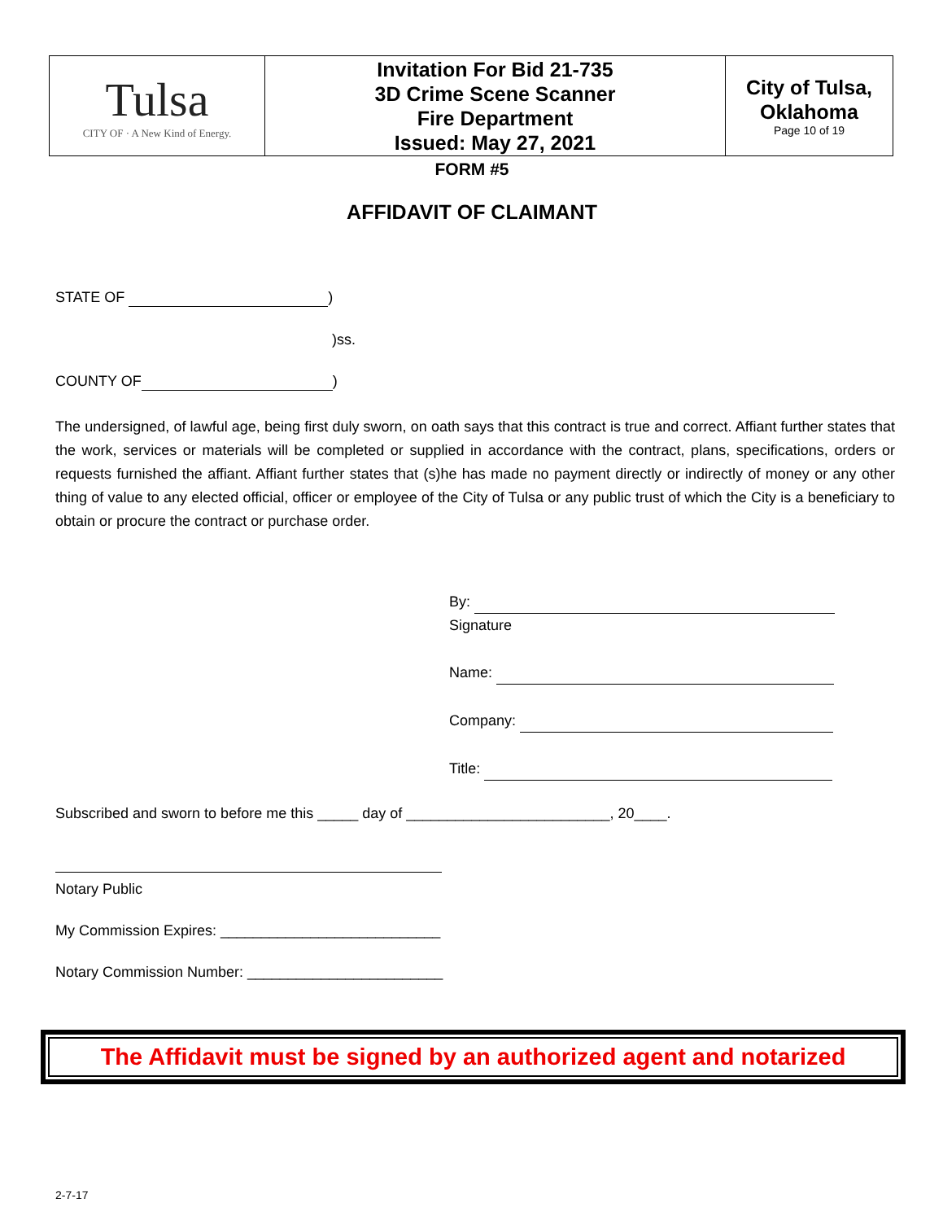| Tulsa CITY OF · A New Kind of Energy. | Invitation For Bid 21-735 3D Crime Scene Scanner Fire Department Issued: May 27, 2021 | City of Tulsa, Oklahoma Page 10 of 19 |
FORM #5
AFFIDAVIT OF CLAIMANT
STATE OF )
)ss.
COUNTY OF )
The undersigned, of lawful age, being first duly sworn, on oath says that this contract is true and correct. Affiant further states that the work, services or materials will be completed or supplied in accordance with the contract, plans, specifications, orders or requests furnished the affiant. Affiant further states that (s)he has made no payment directly or indirectly of money or any other thing of value to any elected official, officer or employee of the City of Tulsa or any public trust of which the City is a beneficiary to obtain or procure the contract or purchase order.
By:
Signature
Name:
Company:
Title:
Subscribed and sworn to before me this _____ day of _________________________, 20____.
Notary Public
My Commission Expires: ___________________________
Notary Commission Number: ________________________
The Affidavit must be signed by an authorized agent and notarized
2-7-17